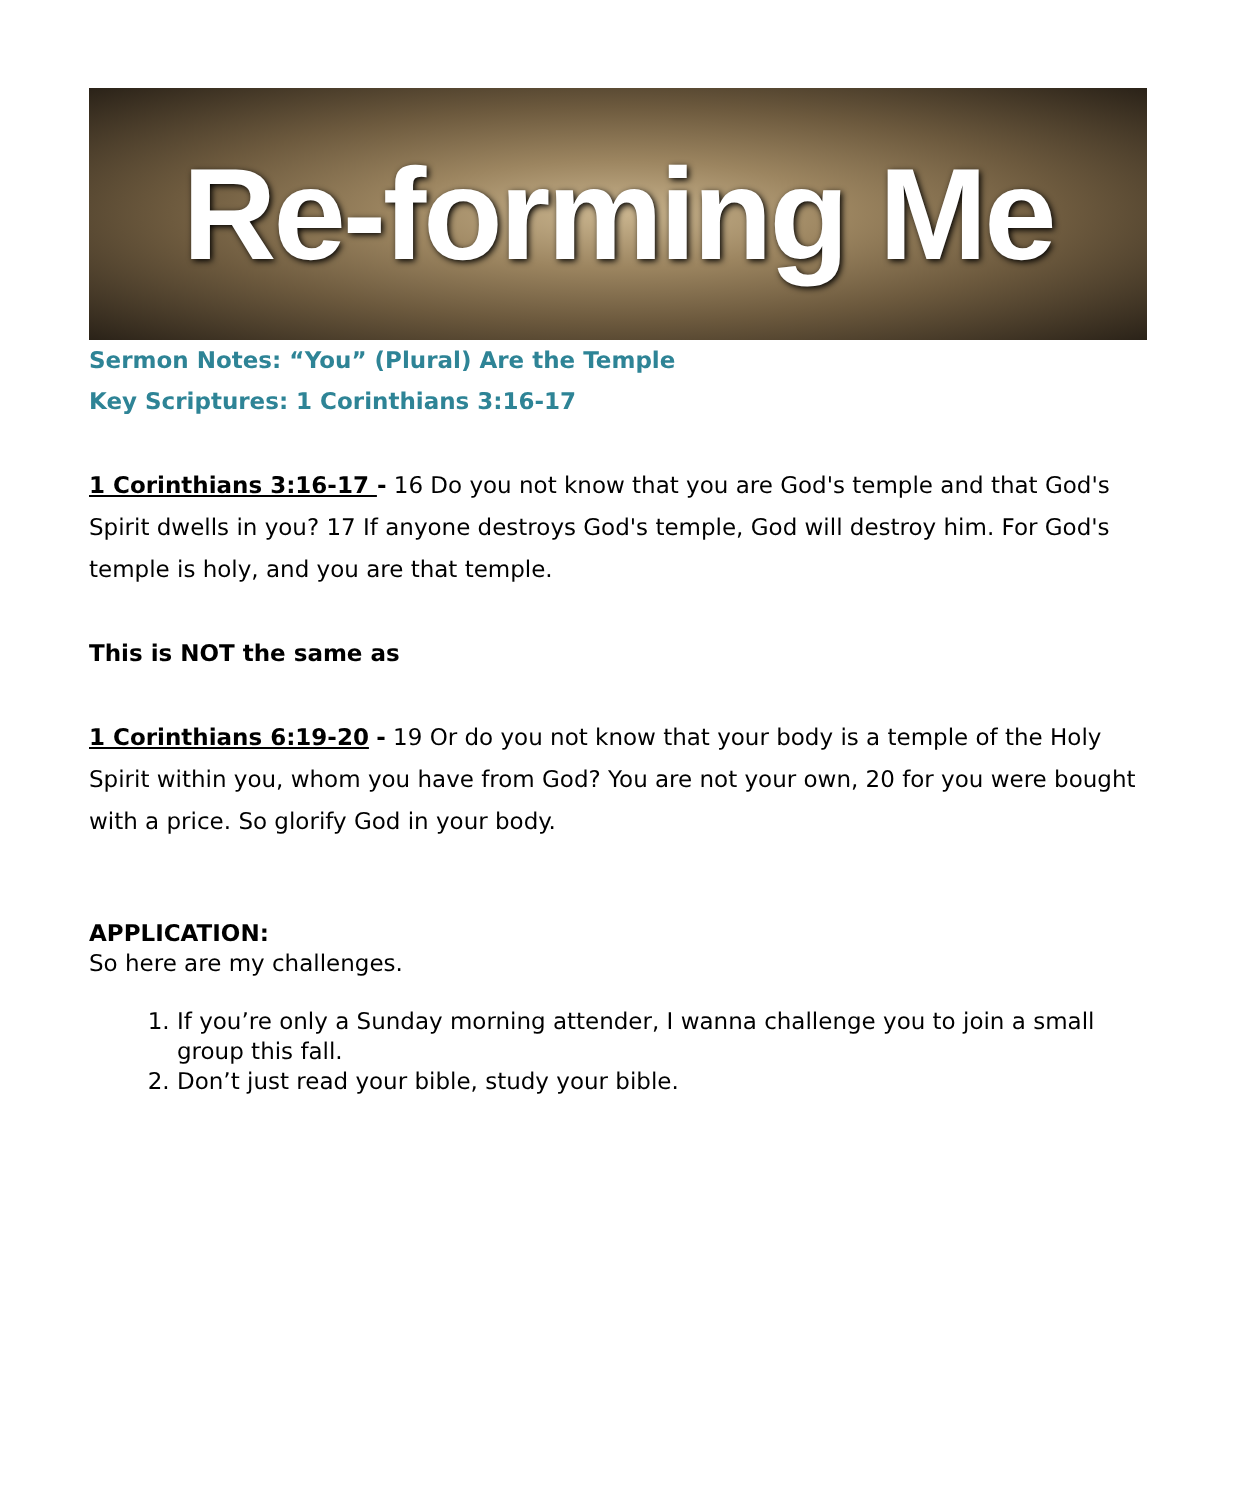Re-forming Me
Sermon Notes: “You” (Plural) Are the Temple
Key Scriptures: 1 Corinthians 3:16-17
1 Corinthians 3:16-17 - 16 Do you not know that you are God's temple and that God's Spirit dwells in you? 17 If anyone destroys God's temple, God will destroy him. For God's temple is holy, and you are that temple.
This is NOT the same as
1 Corinthians 6:19-20 - 19 Or do you not know that your body is a temple of the Holy Spirit within you, whom you have from God? You are not your own, 20 for you were bought with a price. So glorify God in your body.
APPLICATION:
So here are my challenges.
1. If you’re only a Sunday morning attender, I wanna challenge you to join a small group this fall.
2. Don’t just read your bible, study your bible.